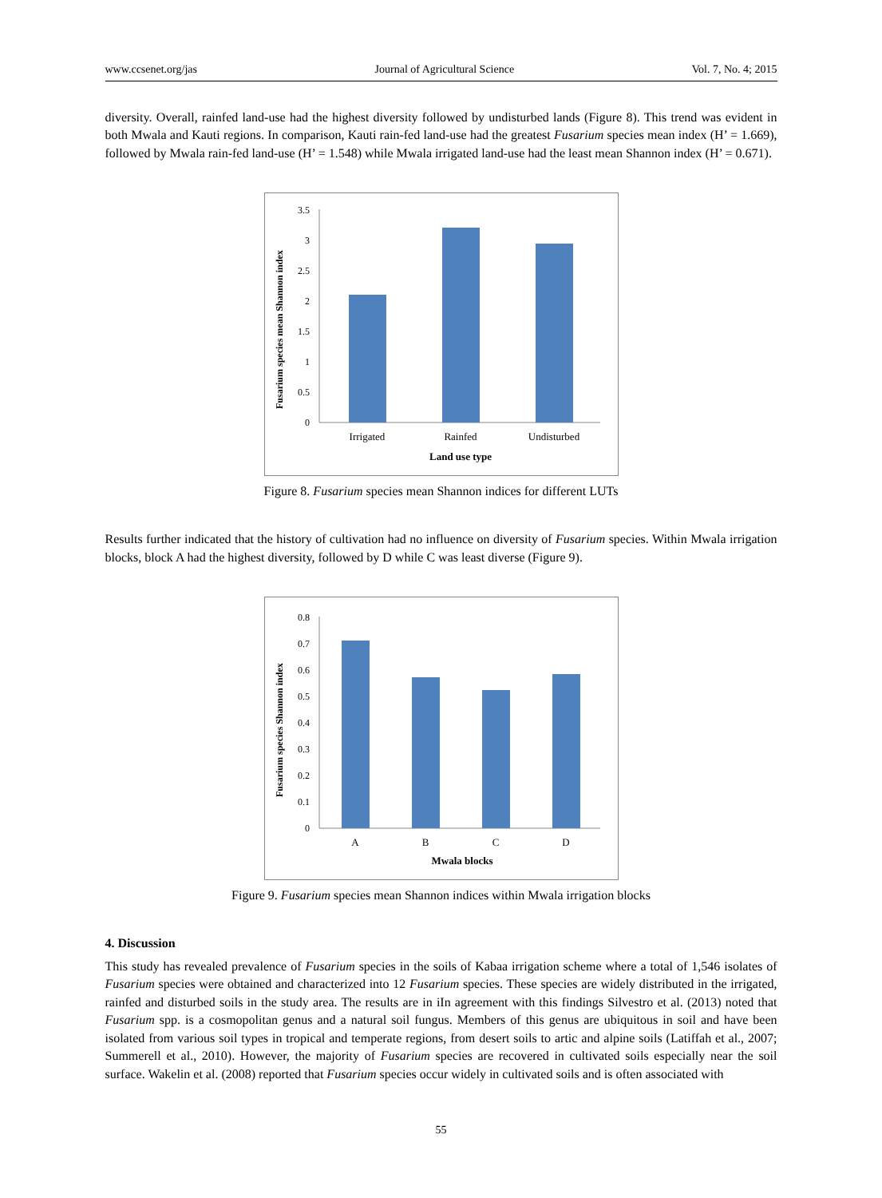www.ccsenet.org/jas Journal of Agricultural Science Vol. 7, No. 4; 2015
diversity. Overall, rainfed land-use had the highest diversity followed by undisturbed lands (Figure 8). This trend was evident in both Mwala and Kauti regions. In comparison, Kauti rain-fed land-use had the greatest Fusarium species mean index (H’ = 1.669), followed by Mwala rain-fed land-use (H’ = 1.548) while Mwala irrigated land-use had the least mean Shannon index (H’ = 0.671).
Fusarium species mean Shannon index
0
0.5
1
1.5
2
2.5
3
3.5
Irrigated
Rainfed
Undisturbed
Land use type
Figure 8. Fusarium species mean Shannon indices for different LUTs
Results further indicated that the history of cultivation had no influence on diversity of Fusarium species. Within Mwala irrigation blocks, block A had the highest diversity, followed by D while C was least diverse (Figure 9).
Fusarium species Shannon index
0
0.1
0.2
0.3
0.4
0.5
0.6
0.7
0.8
A
B
C
D
Mwala blocks
Figure 9. Fusarium species mean Shannon indices within Mwala irrigation blocks
4. Discussion
This study has revealed prevalence of Fusarium species in the soils of Kabaa irrigation scheme where a total of 1,546 isolates of Fusarium species were obtained and characterized into 12 Fusarium species. These species are widely distributed in the irrigated, rainfed and disturbed soils in the study area. The results are in iIn agreement with this findings Silvestro et al. (2013) noted that Fusarium spp. is a cosmopolitan genus and a natural soil fungus. Members of this genus are ubiquitous in soil and have been isolated from various soil types in tropical and temperate regions, from desert soils to artic and alpine soils (Latiffah et al., 2007; Summerell et al., 2010). However, the majority of Fusarium species are recovered in cultivated soils especially near the soil surface. Wakelin et al. (2008) reported that Fusarium species occur widely in cultivated soils and is often associated with
55